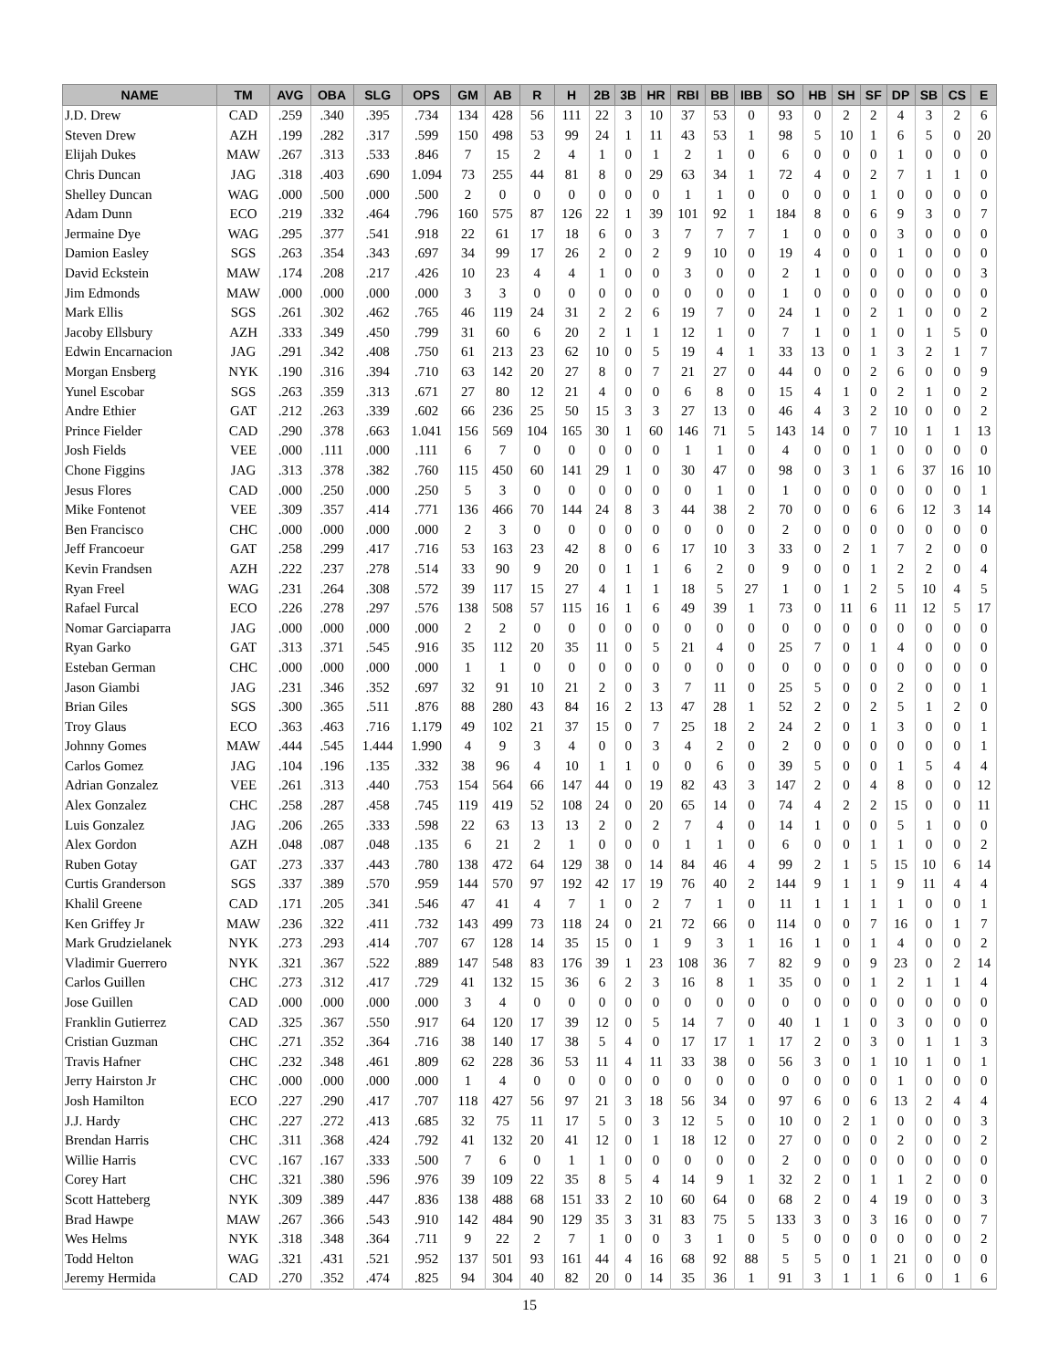| NAME | TM | AVG | OBA | SLG | OPS | GM | AB | R | H | 2B | 3B | HR | RBI | BB | IBB | SO | HB | SH | SF | DP | SB | CS | E |
| --- | --- | --- | --- | --- | --- | --- | --- | --- | --- | --- | --- | --- | --- | --- | --- | --- | --- | --- | --- | --- | --- | --- | --- |
| J.D. Drew | CAD | .259 | .340 | .395 | .734 | 134 | 428 | 56 | 111 | 22 | 3 | 10 | 37 | 53 | 0 | 93 | 0 | 2 | 2 | 4 | 3 | 2 | 6 |
| Steven Drew | AZH | .199 | .282 | .317 | .599 | 150 | 498 | 53 | 99 | 24 | 1 | 11 | 43 | 53 | 1 | 98 | 5 | 10 | 1 | 6 | 5 | 0 | 20 |
| Elijah Dukes | MAW | .267 | .313 | .533 | .846 | 7 | 15 | 2 | 4 | 1 | 0 | 1 | 2 | 1 | 0 | 6 | 0 | 0 | 0 | 1 | 0 | 0 | 0 |
| Chris Duncan | JAG | .318 | .403 | .690 | 1.094 | 73 | 255 | 44 | 81 | 8 | 0 | 29 | 63 | 34 | 1 | 72 | 4 | 0 | 2 | 7 | 1 | 1 | 0 |
| Shelley Duncan | WAG | .000 | .500 | .000 | .500 | 2 | 0 | 0 | 0 | 0 | 0 | 0 | 1 | 1 | 0 | 0 | 0 | 0 | 1 | 0 | 0 | 0 | 0 |
| Adam Dunn | ECO | .219 | .332 | .464 | .796 | 160 | 575 | 87 | 126 | 22 | 1 | 39 | 101 | 92 | 1 | 184 | 8 | 0 | 6 | 9 | 3 | 0 | 7 |
| Jermaine Dye | WAG | .295 | .377 | .541 | .918 | 22 | 61 | 17 | 18 | 6 | 0 | 3 | 7 | 7 | 7 | 1 | 0 | 0 | 0 | 3 | 0 | 0 | 0 |
| Damion Easley | SGS | .263 | .354 | .343 | .697 | 34 | 99 | 17 | 26 | 2 | 0 | 2 | 9 | 10 | 0 | 19 | 4 | 0 | 0 | 1 | 0 | 0 | 0 |
| David Eckstein | MAW | .174 | .208 | .217 | .426 | 10 | 23 | 4 | 4 | 1 | 0 | 0 | 3 | 0 | 0 | 2 | 1 | 0 | 0 | 0 | 0 | 0 | 3 |
| Jim Edmonds | MAW | .000 | .000 | .000 | .000 | 3 | 3 | 0 | 0 | 0 | 0 | 0 | 0 | 0 | 0 | 1 | 0 | 0 | 0 | 0 | 0 | 0 | 0 |
| Mark Ellis | SGS | .261 | .302 | .462 | .765 | 46 | 119 | 24 | 31 | 2 | 2 | 6 | 19 | 7 | 0 | 24 | 1 | 0 | 2 | 1 | 0 | 0 | 2 |
| Jacoby Ellsbury | AZH | .333 | .349 | .450 | .799 | 31 | 60 | 6 | 20 | 2 | 1 | 1 | 12 | 1 | 0 | 7 | 1 | 0 | 1 | 0 | 1 | 5 | 0 |
| Edwin Encarnacion | JAG | .291 | .342 | .408 | .750 | 61 | 213 | 23 | 62 | 10 | 0 | 5 | 19 | 4 | 1 | 33 | 13 | 0 | 1 | 3 | 2 | 1 | 7 |
| Morgan Ensberg | NYK | .190 | .316 | .394 | .710 | 63 | 142 | 20 | 27 | 8 | 0 | 7 | 21 | 27 | 0 | 44 | 0 | 0 | 2 | 6 | 0 | 0 | 9 |
| Yunel Escobar | SGS | .263 | .359 | .313 | .671 | 27 | 80 | 12 | 21 | 4 | 0 | 0 | 6 | 8 | 0 | 15 | 4 | 1 | 0 | 2 | 1 | 0 | 2 |
| Andre Ethier | GAT | .212 | .263 | .339 | .602 | 66 | 236 | 25 | 50 | 15 | 3 | 3 | 27 | 13 | 0 | 46 | 4 | 3 | 2 | 10 | 0 | 0 | 2 |
| Prince Fielder | CAD | .290 | .378 | .663 | 1.041 | 156 | 569 | 104 | 165 | 30 | 1 | 60 | 146 | 71 | 5 | 143 | 14 | 0 | 7 | 10 | 1 | 1 | 13 |
| Josh Fields | VEE | .000 | .111 | .000 | .111 | 6 | 7 | 0 | 0 | 0 | 0 | 0 | 1 | 1 | 0 | 4 | 0 | 0 | 1 | 0 | 0 | 0 | 0 |
| Chone Figgins | JAG | .313 | .378 | .382 | .760 | 115 | 450 | 60 | 141 | 29 | 1 | 0 | 30 | 47 | 0 | 98 | 0 | 3 | 1 | 6 | 37 | 16 | 10 |
| Jesus Flores | CAD | .000 | .250 | .000 | .250 | 5 | 3 | 0 | 0 | 0 | 0 | 0 | 0 | 1 | 0 | 1 | 0 | 0 | 0 | 0 | 0 | 0 | 1 |
| Mike Fontenot | VEE | .309 | .357 | .414 | .771 | 136 | 466 | 70 | 144 | 24 | 8 | 3 | 44 | 38 | 2 | 70 | 0 | 0 | 6 | 6 | 12 | 3 | 14 |
| Ben Francisco | CHC | .000 | .000 | .000 | .000 | 2 | 3 | 0 | 0 | 0 | 0 | 0 | 0 | 0 | 0 | 2 | 0 | 0 | 0 | 0 | 0 | 0 | 0 |
| Jeff Francoeur | GAT | .258 | .299 | .417 | .716 | 53 | 163 | 23 | 42 | 8 | 0 | 6 | 17 | 10 | 3 | 33 | 0 | 2 | 1 | 7 | 2 | 0 | 0 |
| Kevin Frandsen | AZH | .222 | .237 | .278 | .514 | 33 | 90 | 9 | 20 | 0 | 1 | 1 | 6 | 2 | 0 | 9 | 0 | 0 | 1 | 2 | 2 | 0 | 4 |
| Ryan Freel | WAG | .231 | .264 | .308 | .572 | 39 | 117 | 15 | 27 | 4 | 1 | 1 | 18 | 5 | 27 | 1 | 0 | 1 | 2 | 5 | 10 | 4 | 5 |
| Rafael Furcal | ECO | .226 | .278 | .297 | .576 | 138 | 508 | 57 | 115 | 16 | 1 | 6 | 49 | 39 | 1 | 73 | 0 | 11 | 6 | 11 | 12 | 5 | 17 |
| Nomar Garciaparra | JAG | .000 | .000 | .000 | .000 | 2 | 2 | 0 | 0 | 0 | 0 | 0 | 0 | 0 | 0 | 0 | 0 | 0 | 0 | 0 | 0 | 0 | 0 |
| Ryan Garko | GAT | .313 | .371 | .545 | .916 | 35 | 112 | 20 | 35 | 11 | 0 | 5 | 21 | 4 | 0 | 25 | 7 | 0 | 1 | 4 | 0 | 0 | 0 |
| Esteban German | CHC | .000 | .000 | .000 | .000 | 1 | 1 | 0 | 0 | 0 | 0 | 0 | 0 | 0 | 0 | 0 | 0 | 0 | 0 | 0 | 0 | 0 | 0 |
| Jason Giambi | JAG | .231 | .346 | .352 | .697 | 32 | 91 | 10 | 21 | 2 | 0 | 3 | 7 | 11 | 0 | 25 | 5 | 0 | 0 | 2 | 0 | 0 | 1 |
| Brian Giles | SGS | .300 | .365 | .511 | .876 | 88 | 280 | 43 | 84 | 16 | 2 | 13 | 47 | 28 | 1 | 52 | 2 | 0 | 2 | 5 | 1 | 2 | 0 |
| Troy Glaus | ECO | .363 | .463 | .716 | 1.179 | 49 | 102 | 21 | 37 | 15 | 0 | 7 | 25 | 18 | 2 | 24 | 2 | 0 | 1 | 3 | 0 | 0 | 1 |
| Johnny Gomes | MAW | .444 | .545 | 1.444 | 1.990 | 4 | 9 | 3 | 4 | 0 | 0 | 3 | 4 | 2 | 0 | 2 | 0 | 0 | 0 | 0 | 0 | 0 | 1 |
| Carlos Gomez | JAG | .104 | .196 | .135 | .332 | 38 | 96 | 4 | 10 | 1 | 1 | 0 | 0 | 6 | 0 | 39 | 5 | 0 | 0 | 1 | 5 | 4 | 4 |
| Adrian Gonzalez | VEE | .261 | .313 | .440 | .753 | 154 | 564 | 66 | 147 | 44 | 0 | 19 | 82 | 43 | 3 | 147 | 2 | 0 | 4 | 8 | 0 | 0 | 12 |
| Alex Gonzalez | CHC | .258 | .287 | .458 | .745 | 119 | 419 | 52 | 108 | 24 | 0 | 20 | 65 | 14 | 0 | 74 | 4 | 2 | 2 | 15 | 0 | 0 | 11 |
| Luis Gonzalez | JAG | .206 | .265 | .333 | .598 | 22 | 63 | 13 | 13 | 2 | 0 | 2 | 7 | 4 | 0 | 14 | 1 | 0 | 0 | 5 | 1 | 0 | 0 |
| Alex Gordon | AZH | .048 | .087 | .048 | .135 | 6 | 21 | 2 | 1 | 0 | 0 | 0 | 1 | 1 | 0 | 6 | 0 | 0 | 1 | 1 | 0 | 0 | 2 |
| Ruben Gotay | GAT | .273 | .337 | .443 | .780 | 138 | 472 | 64 | 129 | 38 | 0 | 14 | 84 | 46 | 4 | 99 | 2 | 1 | 5 | 15 | 10 | 6 | 14 |
| Curtis Granderson | SGS | .337 | .389 | .570 | .959 | 144 | 570 | 97 | 192 | 42 | 17 | 19 | 76 | 40 | 2 | 144 | 9 | 1 | 1 | 9 | 11 | 4 | 4 |
| Khalil Greene | CAD | .171 | .205 | .341 | .546 | 47 | 41 | 4 | 7 | 1 | 0 | 2 | 7 | 1 | 0 | 11 | 1 | 1 | 1 | 1 | 0 | 0 | 1 |
| Ken Griffey Jr | MAW | .236 | .322 | .411 | .732 | 143 | 499 | 73 | 118 | 24 | 0 | 21 | 72 | 66 | 0 | 114 | 0 | 0 | 7 | 16 | 0 | 1 | 7 |
| Mark Grudzielanek | NYK | .273 | .293 | .414 | .707 | 67 | 128 | 14 | 35 | 15 | 0 | 1 | 9 | 3 | 1 | 16 | 1 | 0 | 1 | 4 | 0 | 0 | 2 |
| Vladimir Guerrero | NYK | .321 | .367 | .522 | .889 | 147 | 548 | 83 | 176 | 39 | 1 | 23 | 108 | 36 | 7 | 82 | 9 | 0 | 9 | 23 | 0 | 2 | 14 |
| Carlos Guillen | CHC | .273 | .312 | .417 | .729 | 41 | 132 | 15 | 36 | 6 | 2 | 3 | 16 | 8 | 1 | 35 | 0 | 0 | 1 | 2 | 1 | 1 | 4 |
| Jose Guillen | CAD | .000 | .000 | .000 | .000 | 3 | 4 | 0 | 0 | 0 | 0 | 0 | 0 | 0 | 0 | 0 | 0 | 0 | 0 | 0 | 0 | 0 | 0 |
| Franklin Gutierrez | CAD | .325 | .367 | .550 | .917 | 64 | 120 | 17 | 39 | 12 | 0 | 5 | 14 | 7 | 0 | 40 | 1 | 1 | 0 | 3 | 0 | 0 | 0 |
| Cristian Guzman | CHC | .271 | .352 | .364 | .716 | 38 | 140 | 17 | 38 | 5 | 4 | 0 | 17 | 17 | 1 | 17 | 2 | 0 | 3 | 0 | 1 | 1 | 3 |
| Travis Hafner | CHC | .232 | .348 | .461 | .809 | 62 | 228 | 36 | 53 | 11 | 4 | 11 | 33 | 38 | 0 | 56 | 3 | 0 | 1 | 10 | 1 | 0 | 1 |
| Jerry Hairston Jr | CHC | .000 | .000 | .000 | .000 | 1 | 4 | 0 | 0 | 0 | 0 | 0 | 0 | 0 | 0 | 0 | 0 | 0 | 0 | 1 | 0 | 0 | 0 |
| Josh Hamilton | ECO | .227 | .290 | .417 | .707 | 118 | 427 | 56 | 97 | 21 | 3 | 18 | 56 | 34 | 0 | 97 | 6 | 0 | 6 | 13 | 2 | 4 | 4 |
| J.J. Hardy | CHC | .227 | .272 | .413 | .685 | 32 | 75 | 11 | 17 | 5 | 0 | 3 | 12 | 5 | 0 | 10 | 0 | 2 | 1 | 0 | 0 | 0 | 3 |
| Brendan Harris | CHC | .311 | .368 | .424 | .792 | 41 | 132 | 20 | 41 | 12 | 0 | 1 | 18 | 12 | 0 | 27 | 0 | 0 | 0 | 2 | 0 | 0 | 2 |
| Willie Harris | CVC | .167 | .167 | .333 | .500 | 7 | 6 | 0 | 1 | 1 | 0 | 0 | 0 | 0 | 0 | 2 | 0 | 0 | 0 | 0 | 0 | 0 | 0 |
| Corey Hart | CHC | .321 | .380 | .596 | .976 | 39 | 109 | 22 | 35 | 8 | 5 | 4 | 14 | 9 | 1 | 32 | 2 | 0 | 1 | 1 | 2 | 0 | 0 |
| Scott Hatteberg | NYK | .309 | .389 | .447 | .836 | 138 | 488 | 68 | 151 | 33 | 2 | 10 | 60 | 64 | 0 | 68 | 2 | 0 | 4 | 19 | 0 | 0 | 3 |
| Brad Hawpe | MAW | .267 | .366 | .543 | .910 | 142 | 484 | 90 | 129 | 35 | 3 | 31 | 83 | 75 | 5 | 133 | 3 | 0 | 3 | 16 | 0 | 0 | 7 |
| Wes Helms | NYK | .318 | .348 | .364 | .711 | 9 | 22 | 2 | 7 | 1 | 0 | 0 | 3 | 1 | 0 | 5 | 0 | 0 | 0 | 0 | 0 | 0 | 2 |
| Todd Helton | WAG | .321 | .431 | .521 | .952 | 137 | 501 | 93 | 161 | 44 | 4 | 16 | 68 | 92 | 88 | 5 | 5 | 0 | 1 | 21 | 0 | 0 | 0 |
| Jeremy Hermida | CAD | .270 | .352 | .474 | .825 | 94 | 304 | 40 | 82 | 20 | 0 | 14 | 35 | 36 | 1 | 91 | 3 | 1 | 1 | 6 | 0 | 1 | 6 |
15